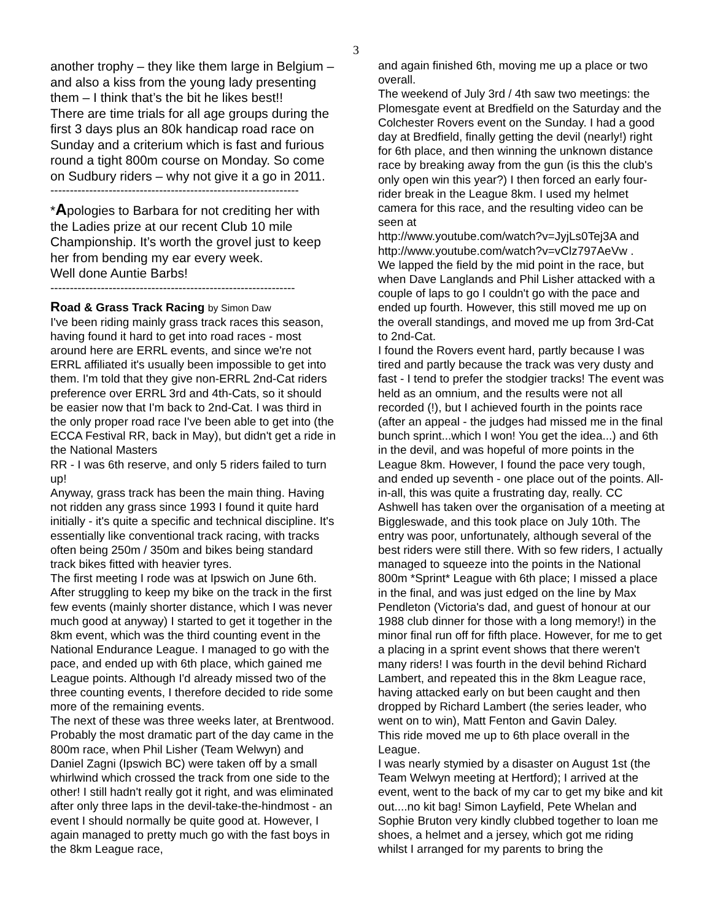3
another trophy – they like them large in Belgium – and also a kiss from the young lady presenting them – I think that’s the bit he likes best!!
There are time trials for all age groups during the first 3 days plus an 80k handicap road race on Sunday and a criterium which is fast and furious round a tight 800m course on Monday. So come on Sudbury riders – why not give it a go in 2011.
----------------------------------------------------------------
*Apologies to Barbara for not crediting her with the Ladies prize at our recent Club 10 mile Championship. It’s worth the grovel just to keep her from bending my ear every week.
Well done Auntie Barbs!
---------------------------------------------------------------
Road & Grass Track Racing by Simon Daw
I've been riding mainly grass track races this season, having found it hard to get into road races - most around here are ERRL events, and since we're not ERRL affiliated it's usually been impossible to get into them. I'm told that they give non-ERRL 2nd-Cat riders preference over ERRL 3rd and 4th-Cats, so it should be easier now that I'm back to 2nd-Cat. I was third in the only proper road race I've been able to get into (the ECCA Festival RR, back in May), but didn't get a ride in the National Masters
RR - I was 6th reserve, and only 5 riders failed to turn up!
Anyway, grass track has been the main thing. Having not ridden any grass since 1993 I found it quite hard initially - it's quite a specific and technical discipline. It's essentially like conventional track racing, with tracks often being 250m / 350m and bikes being standard track bikes fitted with heavier tyres.
The first meeting I rode was at Ipswich on June 6th. After struggling to keep my bike on the track in the first few events (mainly shorter distance, which I was never much good at anyway) I started to get it together in the 8km event, which was the third counting event in the National Endurance League. I managed to go with the pace, and ended up with 6th place, which gained me League points. Although I'd already missed two of the three counting events, I therefore decided to ride some more of the remaining events.
The next of these was three weeks later, at Brentwood. Probably the most dramatic part of the day came in the 800m race, when Phil Lisher (Team Welwyn) and Daniel Zagni (Ipswich BC) were taken off by a small whirlwind which crossed the track from one side to the other! I still hadn't really got it right, and was eliminated after only three laps in the devil-take-the-hindmost - an event I should normally be quite good at. However, I again managed to pretty much go with the fast boys in the 8km League race,
and again finished 6th, moving me up a place or two overall.
The weekend of July 3rd / 4th saw two meetings: the Plomesgate event at Bredfield on the Saturday and the Colchester Rovers event on the Sunday. I had a good day at Bredfield, finally getting the devil (nearly!) right for 6th place, and then winning the unknown distance race by breaking away from the gun (is this the club's only open win this year?) I then forced an early four-rider break in the League 8km. I used my helmet camera for this race, and the resulting video can be seen at
http://www.youtube.com/watch?v=JyjLs0Tej3A and http://www.youtube.com/watch?v=vClz797AeVw .
We lapped the field by the mid point in the race, but when Dave Langlands and Phil Lisher attacked with a couple of laps to go I couldn't go with the pace and ended up fourth. However, this still moved me up on the overall standings, and moved me up from 3rd-Cat to 2nd-Cat.
I found the Rovers event hard, partly because I was tired and partly because the track was very dusty and fast - I tend to prefer the stodgier tracks! The event was held as an omnium, and the results were not all recorded (!), but I achieved fourth in the points race (after an appeal - the judges had missed me in the final bunch sprint...which I won! You get the idea...) and 6th in the devil, and was hopeful of more points in the League 8km. However, I found the pace very tough, and ended up seventh - one place out of the points. All-in-all, this was quite a frustrating day, really. CC Ashwell has taken over the organisation of a meeting at Biggleswade, and this took place on July 10th. The entry was poor, unfortunately, although several of the best riders were still there. With so few riders, I actually managed to squeeze into the points in the National 800m *Sprint* League with 6th place; I missed a place in the final, and was just edged on the line by Max Pendleton (Victoria's dad, and guest of honour at our 1988 club dinner for those with a long memory!) in the minor final run off for fifth place. However, for me to get a placing in a sprint event shows that there weren't many riders! I was fourth in the devil behind Richard Lambert, and repeated this in the 8km League race, having attacked early on but been caught and then dropped by Richard Lambert (the series leader, who went on to win), Matt Fenton and Gavin Daley.
This ride moved me up to 6th place overall in the League.
I was nearly stymied by a disaster on August 1st (the Team Welwyn meeting at Hertford); I arrived at the event, went to the back of my car to get my bike and kit out....no kit bag! Simon Layfield, Pete Whelan and Sophie Bruton very kindly clubbed together to loan me shoes, a helmet and a jersey, which got me riding whilst I arranged for my parents to bring the